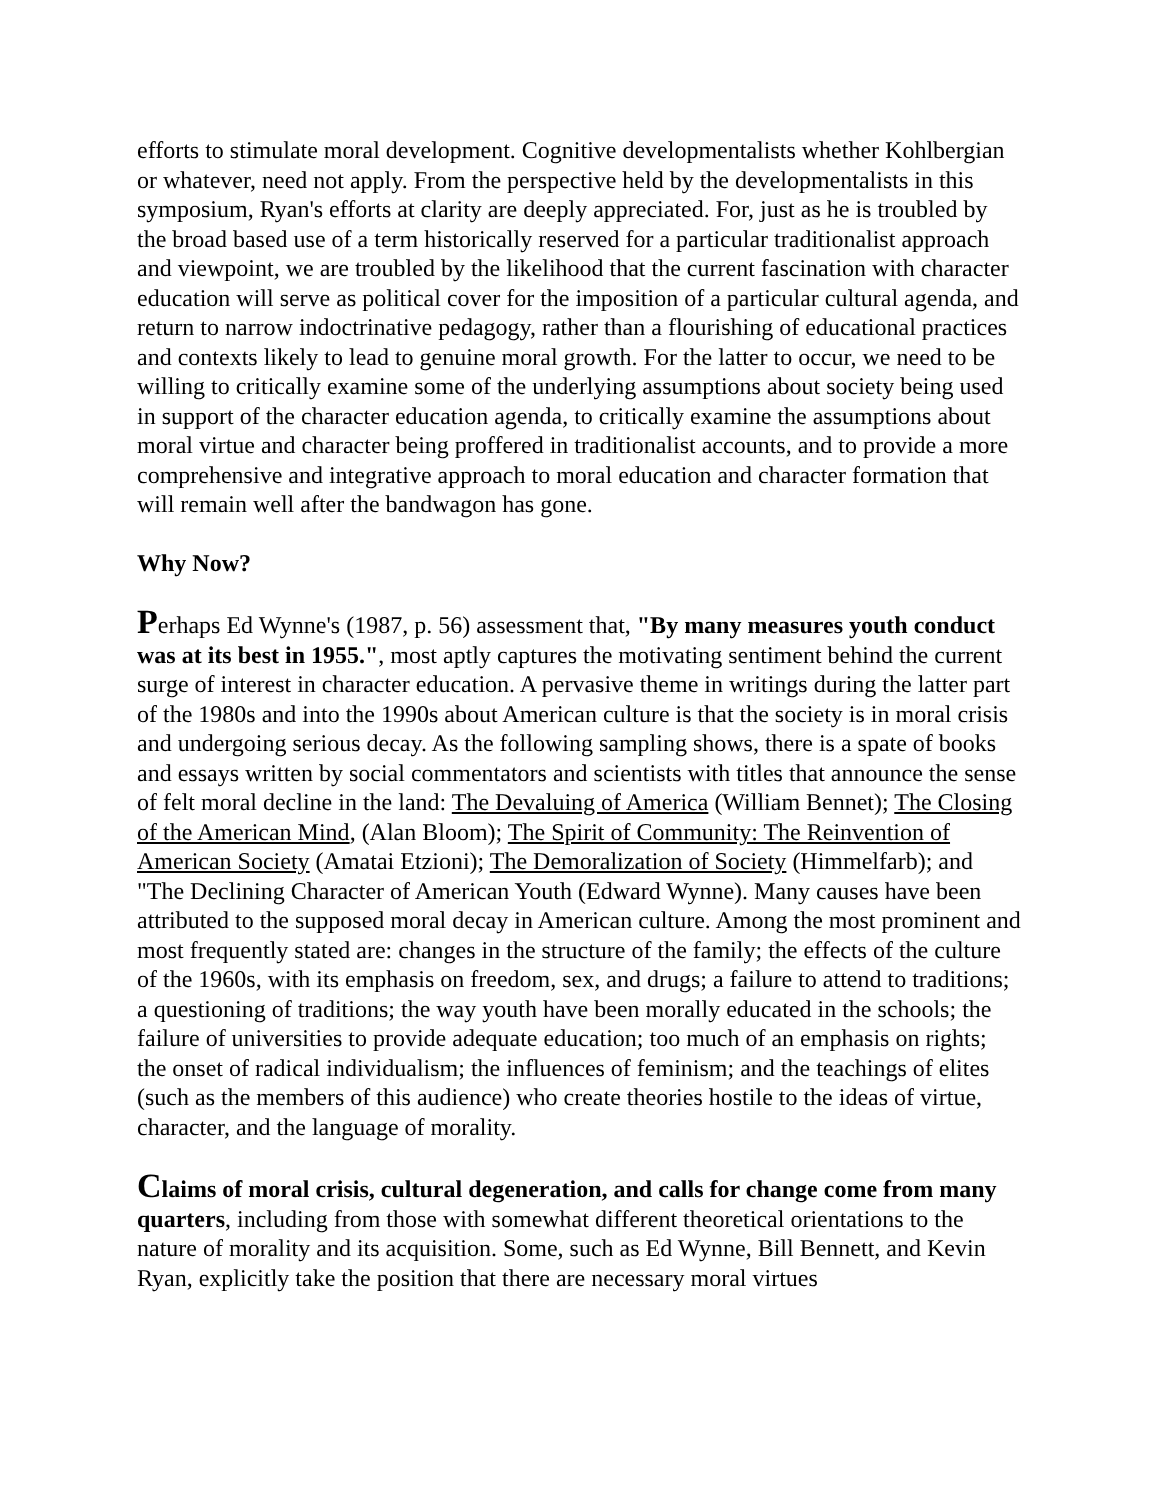efforts to stimulate moral development. Cognitive developmentalists whether Kohlbergian or whatever, need not apply. From the perspective held by the developmentalists in this symposium, Ryan's efforts at clarity are deeply appreciated. For, just as he is troubled by the broad based use of a term historically reserved for a particular traditionalist approach and viewpoint, we are troubled by the likelihood that the current fascination with character education will serve as political cover for the imposition of a particular cultural agenda, and return to narrow indoctrinative pedagogy, rather than a flourishing of educational practices and contexts likely to lead to genuine moral growth. For the latter to occur, we need to be willing to critically examine some of the underlying assumptions about society being used in support of the character education agenda, to critically examine the assumptions about moral virtue and character being proffered in traditionalist accounts, and to provide a more comprehensive and integrative approach to moral education and character formation that will remain well after the bandwagon has gone.
Why Now?
Perhaps Ed Wynne's (1987, p. 56) assessment that, "By many measures youth conduct was at its best in 1955.", most aptly captures the motivating sentiment behind the current surge of interest in character education. A pervasive theme in writings during the latter part of the 1980s and into the 1990s about American culture is that the society is in moral crisis and undergoing serious decay. As the following sampling shows, there is a spate of books and essays written by social commentators and scientists with titles that announce the sense of felt moral decline in the land: The Devaluing of America (William Bennet); The Closing of the American Mind, (Alan Bloom); The Spirit of Community: The Reinvention of American Society (Amatai Etzioni); The Demoralization of Society (Himmelfarb); and "The Declining Character of American Youth (Edward Wynne). Many causes have been attributed to the supposed moral decay in American culture. Among the most prominent and most frequently stated are: changes in the structure of the family; the effects of the culture of the 1960s, with its emphasis on freedom, sex, and drugs; a failure to attend to traditions; a questioning of traditions; the way youth have been morally educated in the schools; the failure of universities to provide adequate education; too much of an emphasis on rights; the onset of radical individualism; the influences of feminism; and the teachings of elites (such as the members of this audience) who create theories hostile to the ideas of virtue, character, and the language of morality.
Claims of moral crisis, cultural degeneration, and calls for change come from many quarters, including from those with somewhat different theoretical orientations to the nature of morality and its acquisition. Some, such as Ed Wynne, Bill Bennett, and Kevin Ryan, explicitly take the position that there are necessary moral virtues